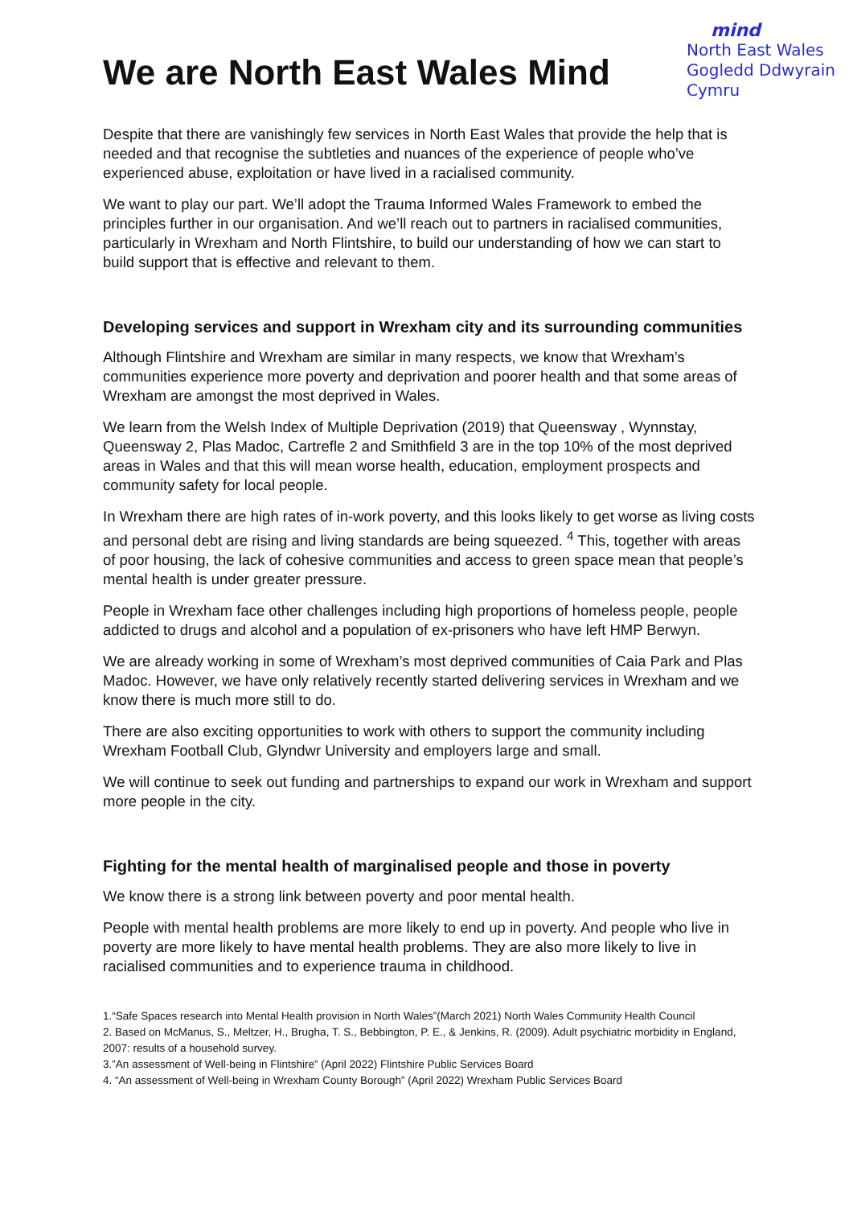We are North East Wales Mind
mind
North East Wales
Gogledd Ddwyrain
Cymru
Despite that there are vanishingly few services in North East Wales that provide the help that is needed and that recognise the subtleties and nuances of the experience of people who’ve experienced abuse, exploitation or have lived in a racialised community.
We want to play our part. We’ll adopt the Trauma Informed Wales Framework to embed the principles further in our organisation. And we’ll reach out to partners in racialised communities, particularly in Wrexham and North Flintshire, to build our understanding of how we can start to build support that is effective and relevant to them.
Developing services and support in Wrexham city and its surrounding communities
Although Flintshire and Wrexham are similar in many respects, we know that Wrexham’s communities experience more poverty and deprivation and poorer health and that some areas of Wrexham are amongst the most deprived in Wales.
We learn from the Welsh Index of Multiple Deprivation (2019) that Queensway , Wynnstay, Queensway 2, Plas Madoc, Cartrefle 2 and Smithfield 3 are in the top 10% of the most deprived areas in Wales and that this will mean worse health, education, employment prospects and community safety for local people.
In Wrexham there are high rates of in-work poverty, and this looks likely to get worse as living costs and personal debt are rising and living standards are being squeezed. <sup>4</sup> This, together with areas of poor housing, the lack of cohesive communities and access to green space mean that people’s mental health is under greater pressure.
People in Wrexham face other challenges including high proportions of homeless people, people addicted to drugs and alcohol and a population of ex-prisoners who have left HMP Berwyn.
We are already working in some of Wrexham’s most deprived communities of Caia Park and Plas Madoc. However, we have only relatively recently started delivering services in Wrexham and we know there is much more still to do.
There are also exciting opportunities to work with others to support the community including Wrexham Football Club, Glyndwr University and employers large and small.
We will continue to seek out funding and partnerships to expand our work in Wrexham and support more people in the city.
Fighting for the mental health of marginalised people and those in poverty
We know there is a strong link between poverty and poor mental health.
People with mental health problems are more likely to end up in poverty. And people who live in poverty are more likely to have mental health problems. They are also more likely to live in racialised communities and to experience trauma in childhood.
1.“Safe Spaces research into Mental Health provision in North Wales”(March 2021) North Wales Community Health Council
2. Based on McManus, S., Meltzer, H., Brugha, T. S., Bebbington, P. E., & Jenkins, R. (2009). Adult psychiatric morbidity in England, 2007: results of a household survey.
3.”An assessment of Well-being in Flintshire” (April 2022) Flintshire Public Services Board
4. “An assessment of Well-being in Wrexham County Borough” (April 2022) Wrexham Public Services Board